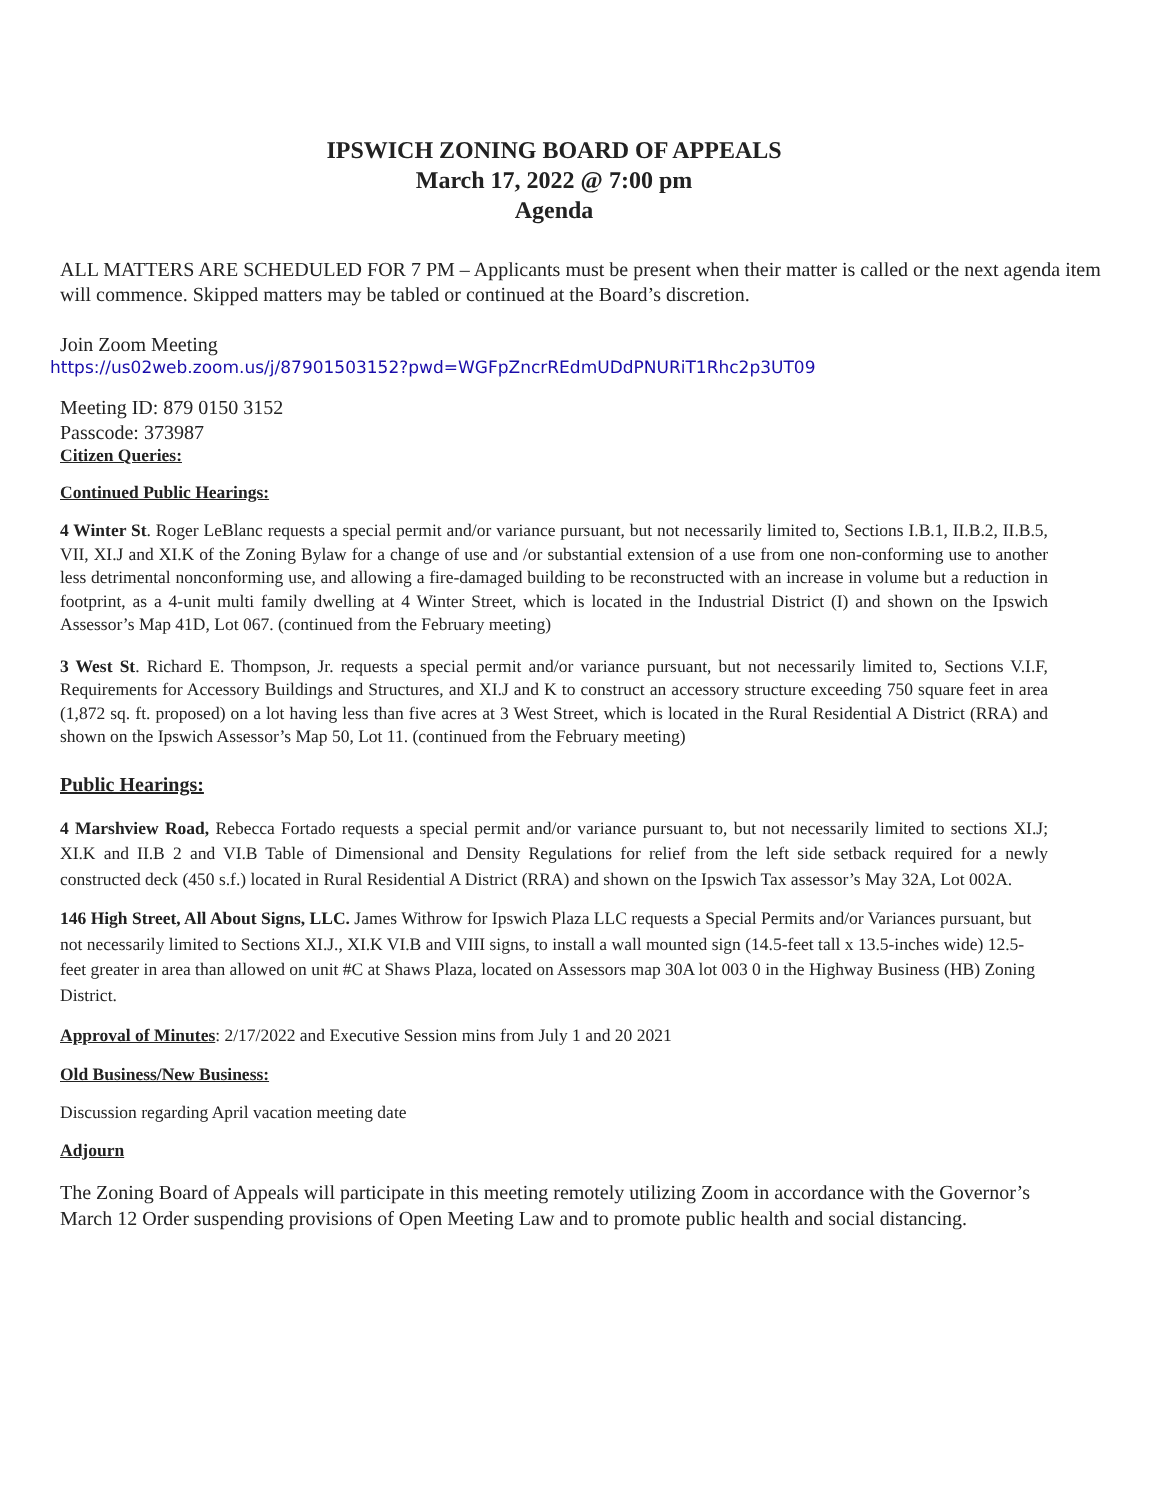IPSWICH ZONING BOARD OF APPEALS
March 17, 2022 @ 7:00 pm
Agenda
ALL MATTERS ARE SCHEDULED FOR 7 PM – Applicants must be present when their matter is called or the next agenda item will commence. Skipped matters may be tabled or continued at the Board’s discretion.
Join Zoom Meeting
https://us02web.zoom.us/j/87901503152?pwd=WGFpZncrREdmUDdPNURiT1Rhc2p3UT09
Meeting ID: 879 0150 3152
Passcode: 373987
Citizen Queries:
Continued Public Hearings:
4 Winter St. Roger LeBlanc requests a special permit and/or variance pursuant, but not necessarily limited to, Sections I.B.1, II.B.2, II.B.5, VII, XI.J and XI.K of the Zoning Bylaw for a change of use and /or substantial extension of a use from one non-conforming use to another less detrimental nonconforming use, and allowing a fire-damaged building to be reconstructed with an increase in volume but a reduction in footprint, as a 4-unit multi family dwelling at 4 Winter Street, which is located in the Industrial District (I) and shown on the Ipswich Assessor’s Map 41D, Lot 067. (continued from the February meeting)
3 West St. Richard E. Thompson, Jr. requests a special permit and/or variance pursuant, but not necessarily limited to, Sections V.I.F, Requirements for Accessory Buildings and Structures, and XI.J and K to construct an accessory structure exceeding 750 square feet in area (1,872 sq. ft. proposed) on a lot having less than five acres at 3 West Street, which is located in the Rural Residential A District (RRA) and shown on the Ipswich Assessor’s Map 50, Lot 11. (continued from the February meeting)
Public Hearings:
4 Marshview Road, Rebecca Fortado requests a special permit and/or variance pursuant to, but not necessarily limited to sections XI.J; XI.K and II.B 2 and VI.B Table of Dimensional and Density Regulations for relief from the left side setback required for a newly constructed deck (450 s.f.) located in Rural Residential A District (RRA) and shown on the Ipswich Tax assessor’s May 32A, Lot 002A.
146 High Street, All About Signs, LLC. James Withrow for Ipswich Plaza LLC requests a Special Permits and/or Variances pursuant, but not necessarily limited to Sections XI.J., XI.K VI.B and VIII signs, to install a wall mounted sign (14.5-feet tall x 13.5-inches wide) 12.5-feet greater in area than allowed on unit #C at Shaws Plaza, located on Assessors map 30A lot 003 0 in the Highway Business (HB) Zoning District.
Approval of Minutes: 2/17/2022 and Executive Session mins from July 1 and 20 2021
Old Business/New Business:
Discussion regarding April vacation meeting date
Adjourn
The Zoning Board of Appeals will participate in this meeting remotely utilizing Zoom in accordance with the Governor’s March 12 Order suspending provisions of Open Meeting Law and to promote public health and social distancing.